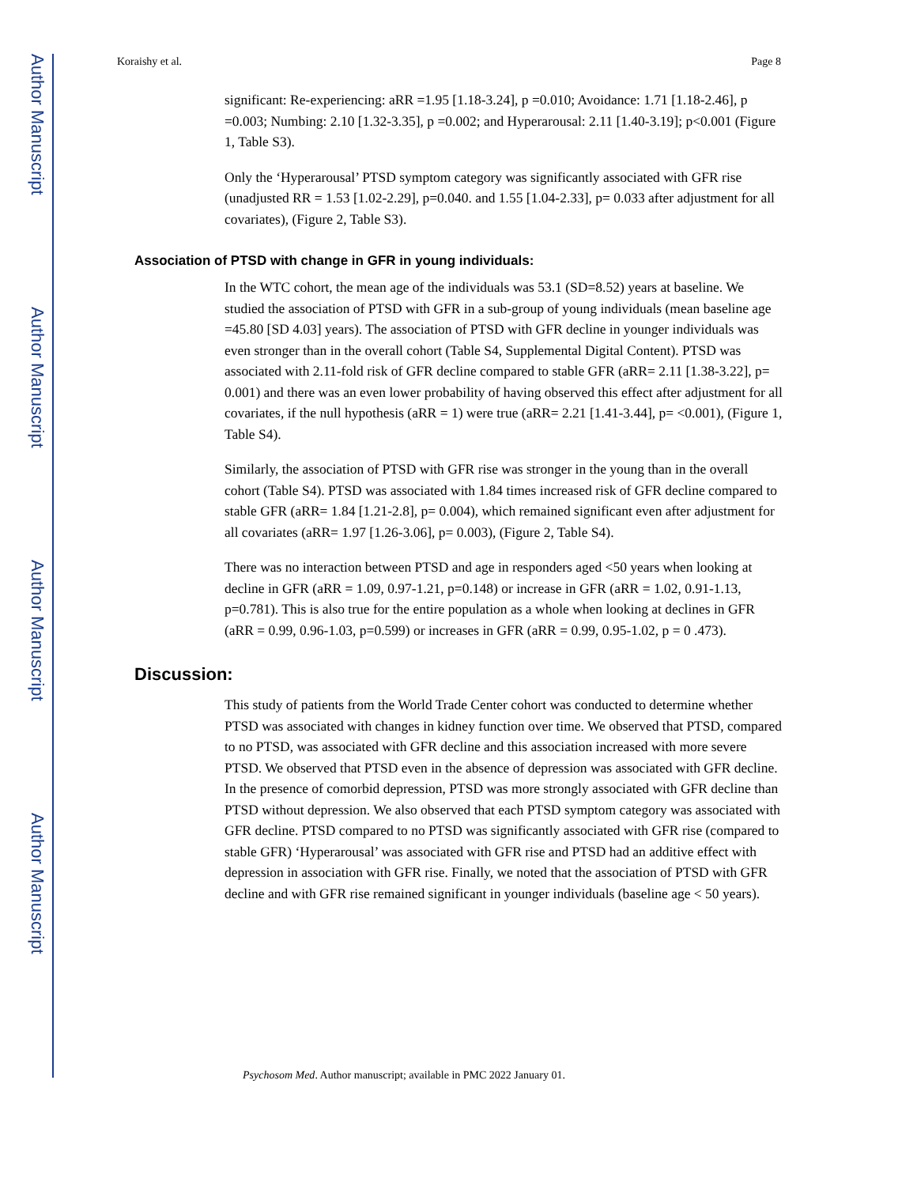Author Manuscript
Author Manuscript
Author Manuscript
Author Manuscript
Koraishy et al. Page 8
significant: Re-experiencing: aRR =1.95 [1.18-3.24], p =0.010; Avoidance: 1.71 [1.18-2.46], p =0.003; Numbing: 2.10 [1.32-3.35], p =0.002; and Hyperarousal: 2.11 [1.40-3.19]; p<0.001 (Figure 1, Table S3).
Only the ‘Hyperarousal’ PTSD symptom category was significantly associated with GFR rise (unadjusted RR = 1.53 [1.02-2.29], p=0.040. and 1.55 [1.04-2.33], p= 0.033 after adjustment for all covariates), (Figure 2, Table S3).
Association of PTSD with change in GFR in young individuals:
In the WTC cohort, the mean age of the individuals was 53.1 (SD=8.52) years at baseline. We studied the association of PTSD with GFR in a sub-group of young individuals (mean baseline age =45.80 [SD 4.03] years). The association of PTSD with GFR decline in younger individuals was even stronger than in the overall cohort (Table S4, Supplemental Digital Content). PTSD was associated with 2.11-fold risk of GFR decline compared to stable GFR (aRR= 2.11 [1.38-3.22], p= 0.001) and there was an even lower probability of having observed this effect after adjustment for all covariates, if the null hypothesis (aRR = 1) were true (aRR= 2.21 [1.41-3.44], p= <0.001), (Figure 1, Table S4).
Similarly, the association of PTSD with GFR rise was stronger in the young than in the overall cohort (Table S4). PTSD was associated with 1.84 times increased risk of GFR decline compared to stable GFR (aRR= 1.84 [1.21-2.8], p= 0.004), which remained significant even after adjustment for all covariates (aRR= 1.97 [1.26-3.06], p= 0.003), (Figure 2, Table S4).
There was no interaction between PTSD and age in responders aged <50 years when looking at decline in GFR (aRR = 1.09, 0.97-1.21, p=0.148) or increase in GFR (aRR = 1.02, 0.91-1.13, p=0.781). This is also true for the entire population as a whole when looking at declines in GFR (aRR = 0.99, 0.96-1.03, p=0.599) or increases in GFR (aRR = 0.99, 0.95-1.02, p = 0 .473).
Discussion:
This study of patients from the World Trade Center cohort was conducted to determine whether PTSD was associated with changes in kidney function over time. We observed that PTSD, compared to no PTSD, was associated with GFR decline and this association increased with more severe PTSD. We observed that PTSD even in the absence of depression was associated with GFR decline. In the presence of comorbid depression, PTSD was more strongly associated with GFR decline than PTSD without depression. We also observed that each PTSD symptom category was associated with GFR decline. PTSD compared to no PTSD was significantly associated with GFR rise (compared to stable GFR) ‘Hyperarousal’ was associated with GFR rise and PTSD had an additive effect with depression in association with GFR rise. Finally, we noted that the association of PTSD with GFR decline and with GFR rise remained significant in younger individuals (baseline age < 50 years).
Psychosom Med. Author manuscript; available in PMC 2022 January 01.